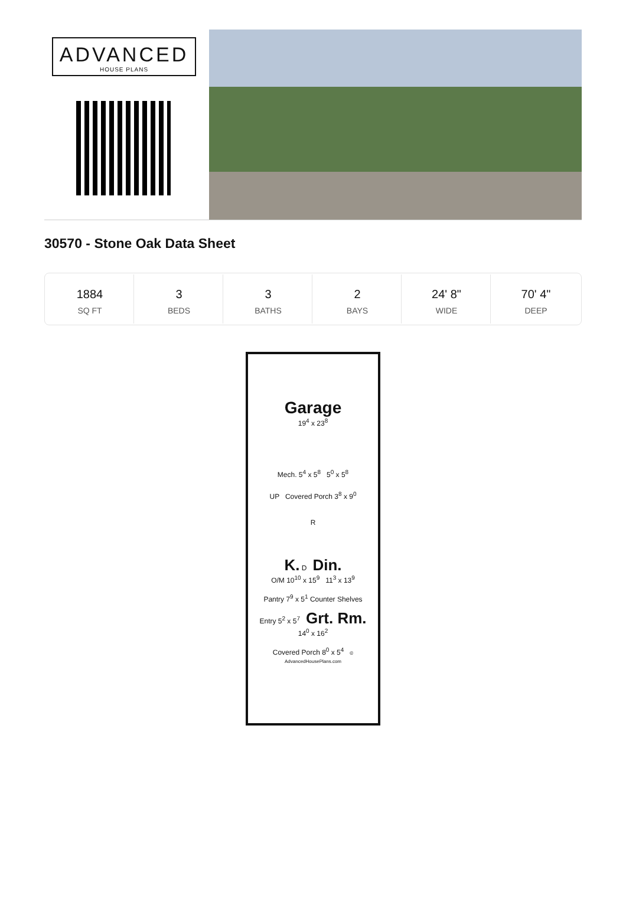ADVANCED
HOUSE PLANS
30570 - Stone Oak Data Sheet
| 1884 SQ FT | 3 BEDS | 3 BATHS | 2 BAYS | 24' 8" WIDE | 70' 4" DEEP |
Garage
19<sup>4</sup> x 23<sup>8</sup>
Mech. 5<sup>4</sup> x 5<sup>8</sup> 5<sup>0</sup> x 5<sup>8</sup>
UP Covered Porch 3<sup>8</sup> x 9<sup>0</sup>
R
K. D Din.
O/M 10<sup>10</sup> x 15<sup>9</sup> 11<sup>3</sup> x 13<sup>9</sup>
Pantry 7<sup>9</sup> x 5<sup>1</sup> Counter Shelves
Entry 5<sup>2</sup> x 5<sup>7</sup> Grt. Rm.
14<sup>0</sup> x 16<sup>2</sup>
Covered Porch 8<sup>0</sup> x 5<sup>4</sup> © AdvancedHousePlans.com